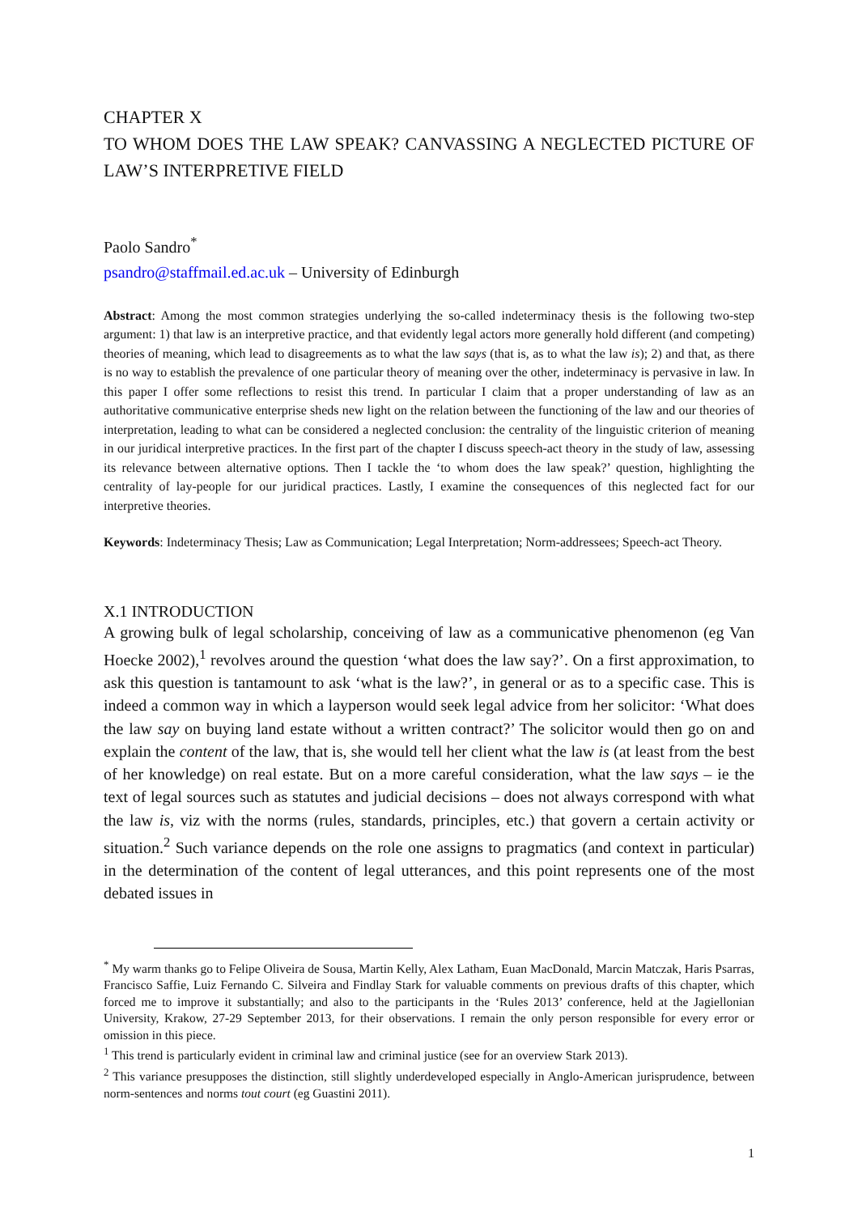CHAPTER X
TO WHOM DOES THE LAW SPEAK? CANVASSING A NEGLECTED PICTURE OF LAW’S INTERPRETIVE FIELD
Paolo Sandro<sup>*</sup>
psandro@staffmail.ed.ac.uk – University of Edinburgh
Abstract: Among the most common strategies underlying the so-called indeterminacy thesis is the following two-step argument: 1) that law is an interpretive practice, and that evidently legal actors more generally hold different (and competing) theories of meaning, which lead to disagreements as to what the law says (that is, as to what the law is); 2) and that, as there is no way to establish the prevalence of one particular theory of meaning over the other, indeterminacy is pervasive in law. In this paper I offer some reflections to resist this trend. In particular I claim that a proper understanding of law as an authoritative communicative enterprise sheds new light on the relation between the functioning of the law and our theories of interpretation, leading to what can be considered a neglected conclusion: the centrality of the linguistic criterion of meaning in our juridical interpretive practices. In the first part of the chapter I discuss speech-act theory in the study of law, assessing its relevance between alternative options. Then I tackle the ‘to whom does the law speak?’ question, highlighting the centrality of lay-people for our juridical practices. Lastly, I examine the consequences of this neglected fact for our interpretive theories.
Keywords: Indeterminacy Thesis; Law as Communication; Legal Interpretation; Norm-addressees; Speech-act Theory.
X.1 INTRODUCTION
A growing bulk of legal scholarship, conceiving of law as a communicative phenomenon (eg Van Hoecke 2002),<sup>1</sup> revolves around the question ‘what does the law say?’. On a first approximation, to ask this question is tantamount to ask ‘what is the law?’, in general or as to a specific case. This is indeed a common way in which a layperson would seek legal advice from her solicitor: ‘What does the law say on buying land estate without a written contract?’ The solicitor would then go on and explain the content of the law, that is, she would tell her client what the law is (at least from the best of her knowledge) on real estate. But on a more careful consideration, what the law says – ie the text of legal sources such as statutes and judicial decisions – does not always correspond with what the law is, viz with the norms (rules, standards, principles, etc.) that govern a certain activity or situation.<sup>2</sup> Such variance depends on the role one assigns to pragmatics (and context in particular) in the determination of the content of legal utterances, and this point represents one of the most debated issues in
<sup>*</sup> My warm thanks go to Felipe Oliveira de Sousa, Martin Kelly, Alex Latham, Euan MacDonald, Marcin Matczak, Haris Psarras, Francisco Saffie, Luiz Fernando C. Silveira and Findlay Stark for valuable comments on previous drafts of this chapter, which forced me to improve it substantially; and also to the participants in the ‘Rules 2013’ conference, held at the Jagiellonian University, Krakow, 27-29 September 2013, for their observations. I remain the only person responsible for every error or omission in this piece.
<sup>1</sup> This trend is particularly evident in criminal law and criminal justice (see for an overview Stark 2013).
<sup>2</sup> This variance presupposes the distinction, still slightly underdeveloped especially in Anglo-American jurisprudence, between norm-sentences and norms tout court (eg Guastini 2011).
1